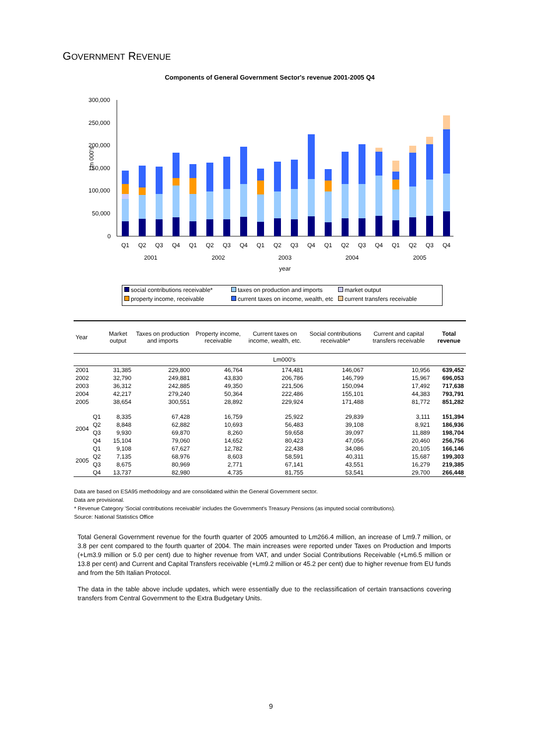GOVERNMENT REVENUE
Components of General Government Sector's revenue 2001-2005 Q4
Lm 000's
300,000
250,000
200,000
150,000
100,000
50,000
0
Q1
Q2
Q3
Q4
Q1
Q2
Q3
Q4
Q1
Q2
Q3
Q4
Q1
Q2
Q3
Q4
Q1
Q2
Q3
Q4
2001
2002
2003
2004
2005
year
social contributions receivable* taxes on production and imports market output property income, receivable current taxes on income, wealth, etc current transfers receivable
| Year | | Market output | Taxes on production and imports | Property income, receivable | Current taxes on income, wealth, etc. | Social contributions receivable* | Current and capital transfers receivable | Total revenue |
| --- | --- | --- | --- | --- | --- | --- | --- | --- |
| | | Lm000's | | | | | | |
| 2001 | | 31,385 | 229,800 | 46,764 | 174,481 | 146,067 | 10,956 | 639,452 |
| 2002 | | 32,790 | 249,881 | 43,830 | 206,786 | 146,799 | 15,967 | 696,053 |
| 2003 | | 36,312 | 242,885 | 49,350 | 221,506 | 150,094 | 17,492 | 717,638 |
| 2004 | | 42,217 | 279,240 | 50,364 | 222,486 | 155,101 | 44,383 | 793,791 |
| 2005 | | 38,654 | 300,551 | 28,892 | 229,924 | 171,488 | 81,772 | 851,282 |
| 2004 | Q1 | 8,335 | 67,428 | 16,759 | 25,922 | 29,839 | 3,111 | 151,394 |
| | Q2 | 8,848 | 62,882 | 10,693 | 56,483 | 39,108 | 8,921 | 186,936 |
| | Q3 | 9,930 | 69,870 | 8,260 | 59,658 | 39,097 | 11,889 | 198,704 |
| | Q4 | 15,104 | 79,060 | 14,652 | 80,423 | 47,056 | 20,460 | 256,756 |
| 2005 | Q1 | 9,108 | 67,627 | 12,782 | 22,438 | 34,086 | 20,105 | 166,146 |
| | Q2 | 7,135 | 68,976 | 8,603 | 58,591 | 40,311 | 15,687 | 199,303 |
| | Q3 | 8,675 | 80,969 | 2,771 | 67,141 | 43,551 | 16,279 | 219,385 |
| | Q4 | 13,737 | 82,980 | 4,735 | 81,755 | 53,541 | 29,700 | 266,448 |
Data are based on ESA95 methodology and are consolidated within the General Government sector.
Data are provisional.
* Revenue Category 'Social contributions receivable' includes the Government's Treasury Pensions (as imputed social contributions).
Source: National Statistics Office
Total General Government revenue for the fourth quarter of 2005 amounted to Lm266.4 million, an increase of Lm9.7 million, or 3.8 per cent compared to the fourth quarter of 2004. The main increases were reported under Taxes on Production and Imports (+Lm3.9 million or 5.0 per cent) due to higher revenue from VAT, and under Social Contributions Receivable (+Lm6.5 million or 13.8 per cent) and Current and Capital Transfers receivable (+Lm9.2 million or 45.2 per cent) due to higher revenue from EU funds and from the 5th Italian Protocol.
The data in the table above include updates, which were essentially due to the reclassification of certain transactions covering transfers from Central Government to the Extra Budgetary Units.
9